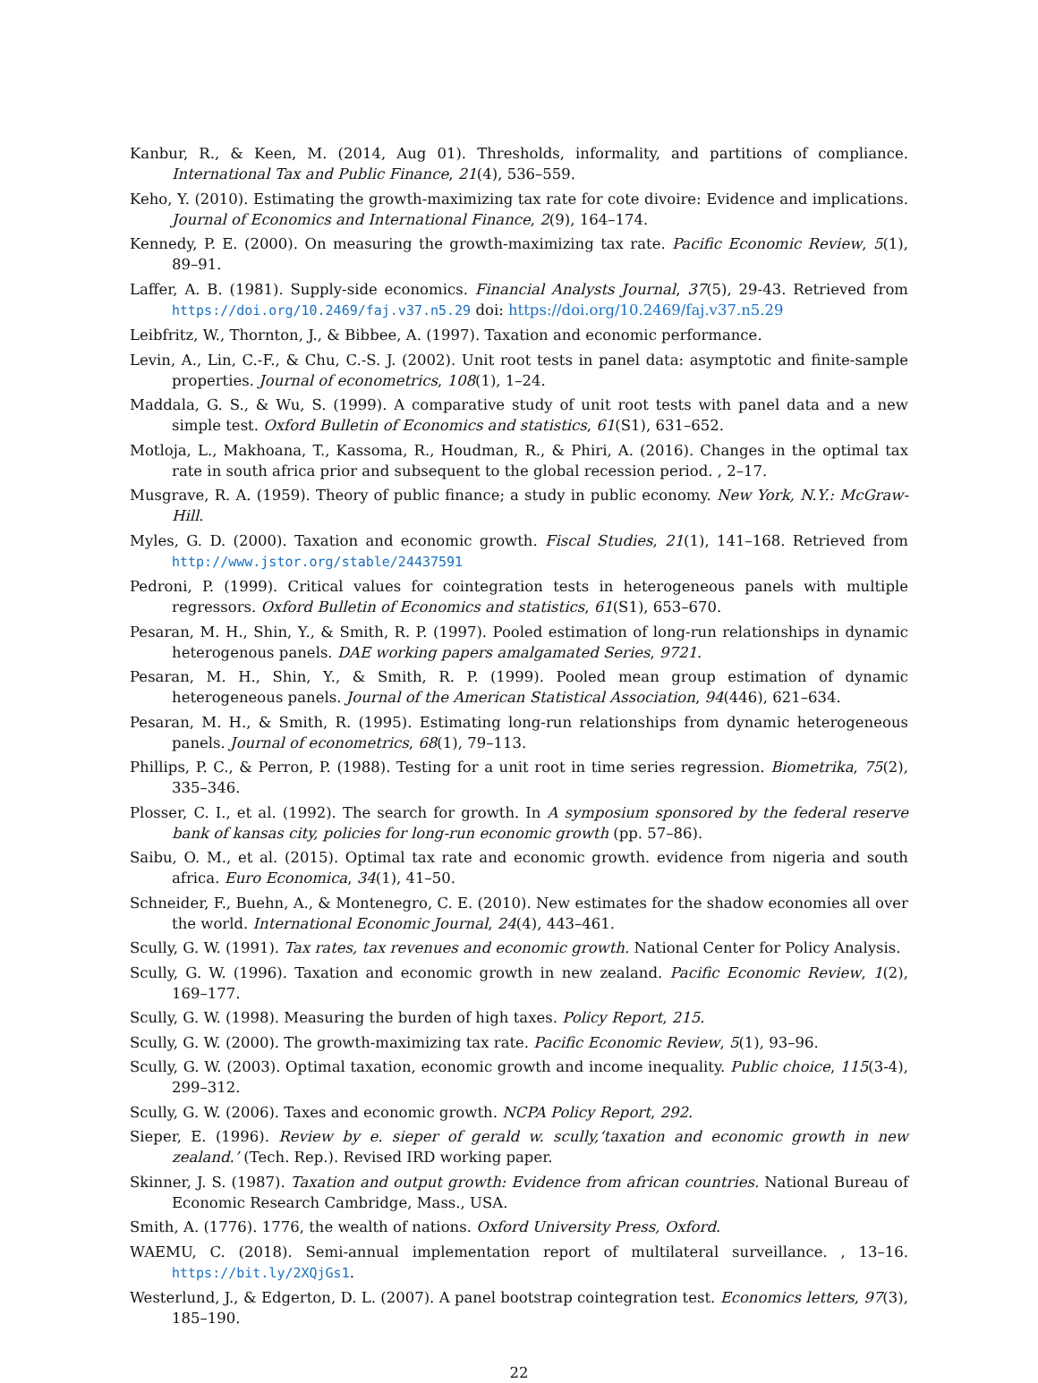Kanbur, R., & Keen, M. (2014, Aug 01). Thresholds, informality, and partitions of compliance. International Tax and Public Finance, 21(4), 536–559.
Keho, Y. (2010). Estimating the growth-maximizing tax rate for cote divoire: Evidence and implications. Journal of Economics and International Finance, 2(9), 164–174.
Kennedy, P. E. (2000). On measuring the growth-maximizing tax rate. Pacific Economic Review, 5(1), 89–91.
Laffer, A. B. (1981). Supply-side economics. Financial Analysts Journal, 37(5), 29-43. Retrieved from https://doi.org/10.2469/faj.v37.n5.29 doi: https://doi.org/10.2469/faj.v37.n5.29
Leibfritz, W., Thornton, J., & Bibbee, A. (1997). Taxation and economic performance.
Levin, A., Lin, C.-F., & Chu, C.-S. J. (2002). Unit root tests in panel data: asymptotic and finite-sample properties. Journal of econometrics, 108(1), 1–24.
Maddala, G. S., & Wu, S. (1999). A comparative study of unit root tests with panel data and a new simple test. Oxford Bulletin of Economics and statistics, 61(S1), 631–652.
Motloja, L., Makhoana, T., Kassoma, R., Houdman, R., & Phiri, A. (2016). Changes in the optimal tax rate in south africa prior and subsequent to the global recession period. , 2–17.
Musgrave, R. A. (1959). Theory of public finance; a study in public economy. New York, N.Y.: McGraw-Hill.
Myles, G. D. (2000). Taxation and economic growth. Fiscal Studies, 21(1), 141–168. Retrieved from http://www.jstor.org/stable/24437591
Pedroni, P. (1999). Critical values for cointegration tests in heterogeneous panels with multiple regressors. Oxford Bulletin of Economics and statistics, 61(S1), 653–670.
Pesaran, M. H., Shin, Y., & Smith, R. P. (1997). Pooled estimation of long-run relationships in dynamic heterogenous panels. DAE working papers amalgamated Series, 9721.
Pesaran, M. H., Shin, Y., & Smith, R. P. (1999). Pooled mean group estimation of dynamic heterogeneous panels. Journal of the American Statistical Association, 94(446), 621–634.
Pesaran, M. H., & Smith, R. (1995). Estimating long-run relationships from dynamic heterogeneous panels. Journal of econometrics, 68(1), 79–113.
Phillips, P. C., & Perron, P. (1988). Testing for a unit root in time series regression. Biometrika, 75(2), 335–346.
Plosser, C. I., et al. (1992). The search for growth. In A symposium sponsored by the federal reserve bank of kansas city, policies for long-run economic growth (pp. 57–86).
Saibu, O. M., et al. (2015). Optimal tax rate and economic growth. evidence from nigeria and south africa. Euro Economica, 34(1), 41–50.
Schneider, F., Buehn, A., & Montenegro, C. E. (2010). New estimates for the shadow economies all over the world. International Economic Journal, 24(4), 443–461.
Scully, G. W. (1991). Tax rates, tax revenues and economic growth. National Center for Policy Analysis.
Scully, G. W. (1996). Taxation and economic growth in new zealand. Pacific Economic Review, 1(2), 169–177.
Scully, G. W. (1998). Measuring the burden of high taxes. Policy Report, 215.
Scully, G. W. (2000). The growth-maximizing tax rate. Pacific Economic Review, 5(1), 93–96.
Scully, G. W. (2003). Optimal taxation, economic growth and income inequality. Public choice, 115(3-4), 299–312.
Scully, G. W. (2006). Taxes and economic growth. NCPA Policy Report, 292.
Sieper, E. (1996). Review by e. sieper of gerald w. scully,‘taxation and economic growth in new zealand.’ (Tech. Rep.). Revised IRD working paper.
Skinner, J. S. (1987). Taxation and output growth: Evidence from african countries. National Bureau of Economic Research Cambridge, Mass., USA.
Smith, A. (1776). 1776, the wealth of nations. Oxford University Press, Oxford.
WAEMU, C. (2018). Semi-annual implementation report of multilateral surveillance. , 13–16. https://bit.ly/2XQjGs1.
Westerlund, J., & Edgerton, D. L. (2007). A panel bootstrap cointegration test. Economics letters, 97(3), 185–190.
22